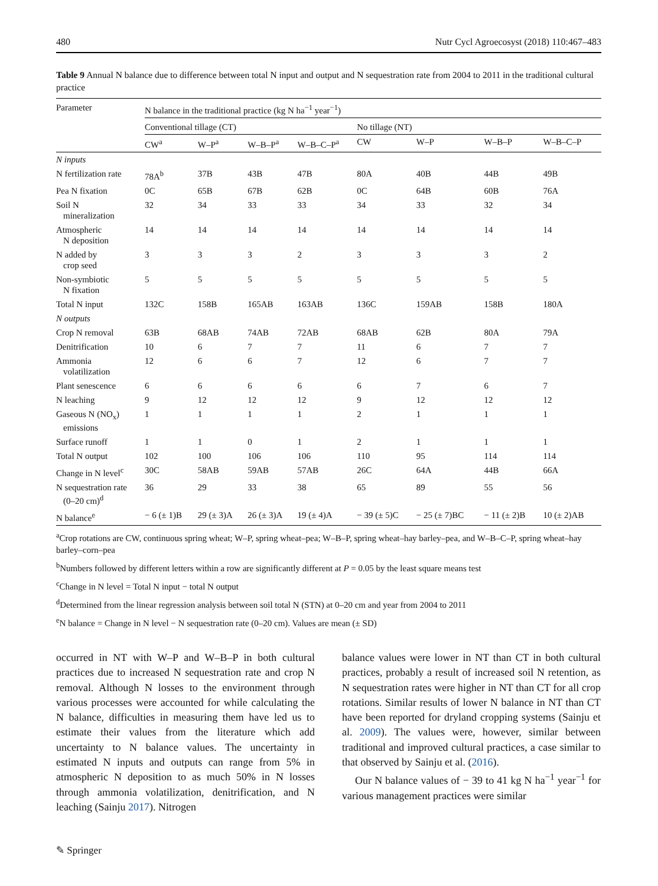480 Nutr Cycl Agroecosyst (2018) 110:467–483
Table 9 Annual N balance due to difference between total N input and output and N sequestration rate from 2004 to 2011 in the traditional cultural practice
| Parameter | N balance in the traditional practice (kg N ha<sup>−1</sup> year<sup>−1</sup>) | | | | | | | |
| --- | --- | --- | --- | --- | --- | --- | --- | --- |
| | Conventional tillage (CT) | | | | No tillage (NT) | | | |
| | CW<sup>a</sup> | W–P<sup>a</sup> | W–B–P<sup>a</sup> | W–B–C–P<sup>a</sup> | CW | W–P | W–B–P | W–B–C–P |
| N inputs | | | | | | | | |
| N fertilization rate | 78A<sup>b</sup> | 37B | 43B | 47B | 80A | 40B | 44B | 49B |
| Pea N fixation | 0C | 65B | 67B | 62B | 0C | 64B | 60B | 76A |
| Soil N mineralization | 32 | 34 | 33 | 33 | 34 | 33 | 32 | 34 |
| Atmospheric N deposition | 14 | 14 | 14 | 14 | 14 | 14 | 14 | 14 |
| N added by crop seed | 3 | 3 | 3 | 2 | 3 | 3 | 3 | 2 |
| Non-symbiotic N fixation | 5 | 5 | 5 | 5 | 5 | 5 | 5 | 5 |
| Total N input | 132C | 158B | 165AB | 163AB | 136C | 159AB | 158B | 180A |
| N outputs | | | | | | | | |
| Crop N removal | 63B | 68AB | 74AB | 72AB | 68AB | 62B | 80A | 79A |
| Denitrification | 10 | 6 | 7 | 7 | 11 | 6 | 7 | 7 |
| Ammonia volatilization | 12 | 6 | 6 | 7 | 12 | 6 | 7 | 7 |
| Plant senescence | 6 | 6 | 6 | 6 | 6 | 7 | 6 | 7 |
| N leaching | 9 | 12 | 12 | 12 | 9 | 12 | 12 | 12 |
| Gaseous N (NO<sub>x</sub>) emissions | 1 | 1 | 1 | 1 | 2 | 1 | 1 | 1 |
| Surface runoff | 1 | 1 | 0 | 1 | 2 | 1 | 1 | 1 |
| Total N output | 102 | 100 | 106 | 106 | 110 | 95 | 114 | 114 |
| Change in N level<sup>c</sup> | 30C | 58AB | 59AB | 57AB | 26C | 64A | 44B | 66A |
| N sequestration rate (0–20 cm)<sup>d</sup> | 36 | 29 | 33 | 38 | 65 | 89 | 55 | 56 |
| N balance<sup>e</sup> | − 6 (± 1)B | 29 (± 3)A | 26 (± 3)A | 19 (± 4)A | − 39 (± 5)C | − 25 (± 7)BC | − 11 (± 2)B | 10 (± 2)AB |
<sup>a</sup> Crop rotations are CW, continuous spring wheat; W–P, spring wheat–pea; W–B–P, spring wheat–hay barley–pea, and W–B–C–P, spring wheat–hay barley–corn–pea
<sup>b</sup> Numbers followed by different letters within a row are significantly different at P = 0.05 by the least square means test
<sup>c</sup> Change in N level = Total N input − total N output
<sup>d</sup> Determined from the linear regression analysis between soil total N (STN) at 0–20 cm and year from 2004 to 2011
<sup>e</sup> N balance = Change in N level − N sequestration rate (0–20 cm). Values are mean (± SD)
occurred in NT with W–P and W–B–P in both cultural practices due to increased N sequestration rate and crop N removal. Although N losses to the environment through various processes were accounted for while calculating the N balance, difficulties in measuring them have led us to estimate their values from the literature which add uncertainty to N balance values. The uncertainty in estimated N inputs and outputs can range from 5% in atmospheric N deposition to as much 50% in N losses through ammonia volatilization, denitrification, and N leaching (Sainju 2017). Nitrogen
balance values were lower in NT than CT in both cultural practices, probably a result of increased soil N retention, as N sequestration rates were higher in NT than CT for all crop rotations. Similar results of lower N balance in NT than CT have been reported for dryland cropping systems (Sainju et al. 2009). The values were, however, similar between traditional and improved cultural practices, a case similar to that observed by Sainju et al. (2016).
Our N balance values of − 39 to 41 kg N ha<sup>−1</sup> year<sup>−1</sup> for various management practices were similar
✎ Springer